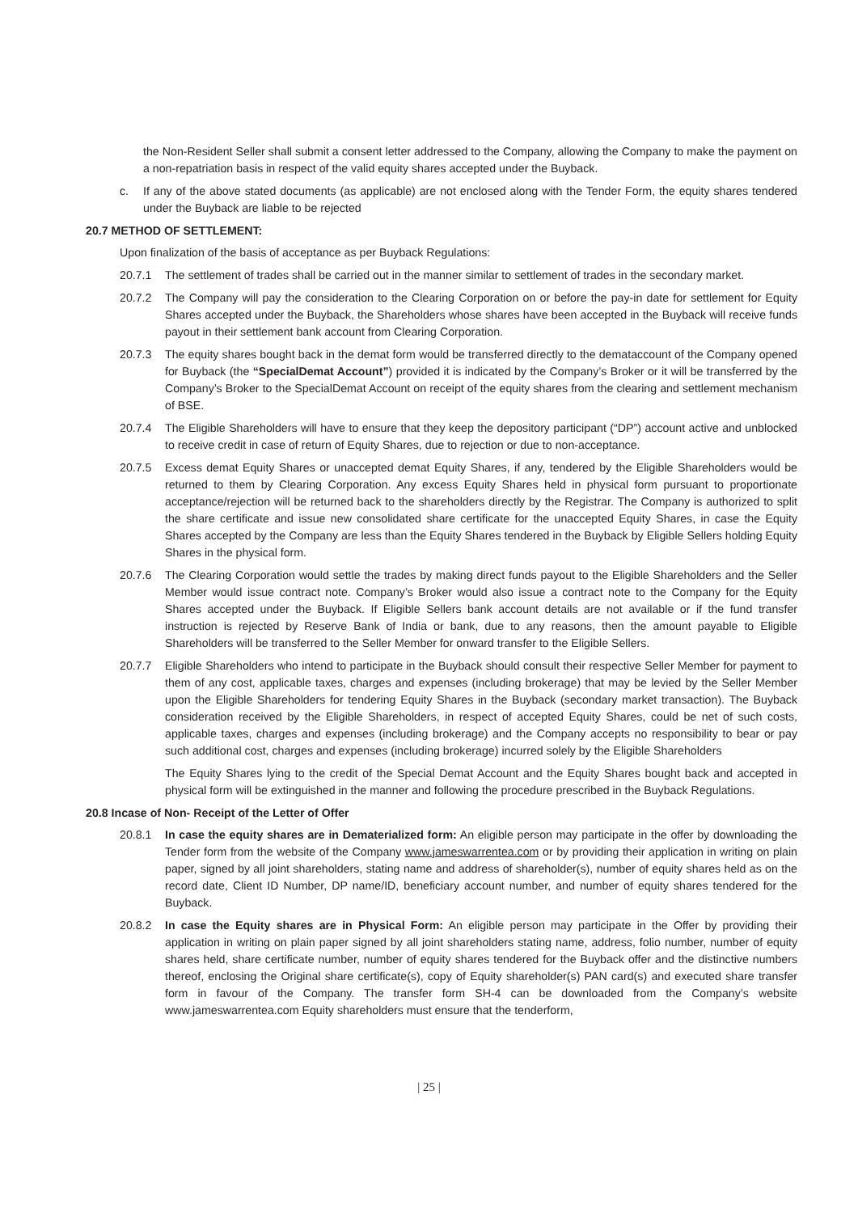the Non-Resident Seller shall submit a consent letter addressed to the Company, allowing the Company to make the payment on a non-repatriation basis in respect of the valid equity shares accepted under the Buyback.
c. If any of the above stated documents (as applicable) are not enclosed along with the Tender Form, the equity shares tendered under the Buyback are liable to be rejected
20.7 METHOD OF SETTLEMENT:
Upon finalization of the basis of acceptance as per Buyback Regulations:
20.7.1 The settlement of trades shall be carried out in the manner similar to settlement of trades in the secondary market.
20.7.2 The Company will pay the consideration to the Clearing Corporation on or before the pay-in date for settlement for Equity Shares accepted under the Buyback, the Shareholders whose shares have been accepted in the Buyback will receive funds payout in their settlement bank account from Clearing Corporation.
20.7.3 The equity shares bought back in the demat form would be transferred directly to the demataccount of the Company opened for Buyback (the “SpecialDemat Account”) provided it is indicated by the Company’s Broker or it will be transferred by the Company’s Broker to the SpecialDemat Account on receipt of the equity shares from the clearing and settlement mechanism of BSE.
20.7.4 The Eligible Shareholders will have to ensure that they keep the depository participant (“DP”) account active and unblocked to receive credit in case of return of Equity Shares, due to rejection or due to non-acceptance.
20.7.5 Excess demat Equity Shares or unaccepted demat Equity Shares, if any, tendered by the Eligible Shareholders would be returned to them by Clearing Corporation. Any excess Equity Shares held in physical form pursuant to proportionate acceptance/rejection will be returned back to the shareholders directly by the Registrar. The Company is authorized to split the share certificate and issue new consolidated share certificate for the unaccepted Equity Shares, in case the Equity Shares accepted by the Company are less than the Equity Shares tendered in the Buyback by Eligible Sellers holding Equity Shares in the physical form.
20.7.6 The Clearing Corporation would settle the trades by making direct funds payout to the Eligible Shareholders and the Seller Member would issue contract note. Company’s Broker would also issue a contract note to the Company for the Equity Shares accepted under the Buyback. If Eligible Sellers bank account details are not available or if the fund transfer instruction is rejected by Reserve Bank of India or bank, due to any reasons, then the amount payable to Eligible Shareholders will be transferred to the Seller Member for onward transfer to the Eligible Sellers.
20.7.7 Eligible Shareholders who intend to participate in the Buyback should consult their respective Seller Member for payment to them of any cost, applicable taxes, charges and expenses (including brokerage) that may be levied by the Seller Member upon the Eligible Shareholders for tendering Equity Shares in the Buyback (secondary market transaction). The Buyback consideration received by the Eligible Shareholders, in respect of accepted Equity Shares, could be net of such costs, applicable taxes, charges and expenses (including brokerage) and the Company accepts no responsibility to bear or pay such additional cost, charges and expenses (including brokerage) incurred solely by the Eligible Shareholders
The Equity Shares lying to the credit of the Special Demat Account and the Equity Shares bought back and accepted in physical form will be extinguished in the manner and following the procedure prescribed in the Buyback Regulations.
20.8 Incase of Non- Receipt of the Letter of Offer
20.8.1 In case the equity shares are in Dematerialized form: An eligible person may participate in the offer by downloading the Tender form from the website of the Company www.jameswarrentea.com or by providing their application in writing on plain paper, signed by all joint shareholders, stating name and address of shareholder(s), number of equity shares held as on the record date, Client ID Number, DP name/ID, beneficiary account number, and number of equity shares tendered for the Buyback.
20.8.2 In case the Equity shares are in Physical Form: An eligible person may participate in the Offer by providing their application in writing on plain paper signed by all joint shareholders stating name, address, folio number, number of equity shares held, share certificate number, number of equity shares tendered for the Buyback offer and the distinctive numbers thereof, enclosing the Original share certificate(s), copy of Equity shareholder(s) PAN card(s) and executed share transfer form in favour of the Company. The transfer form SH-4 can be downloaded from the Company’s website www.jameswarrentea.com Equity shareholders must ensure that the tenderform,
| 25 |